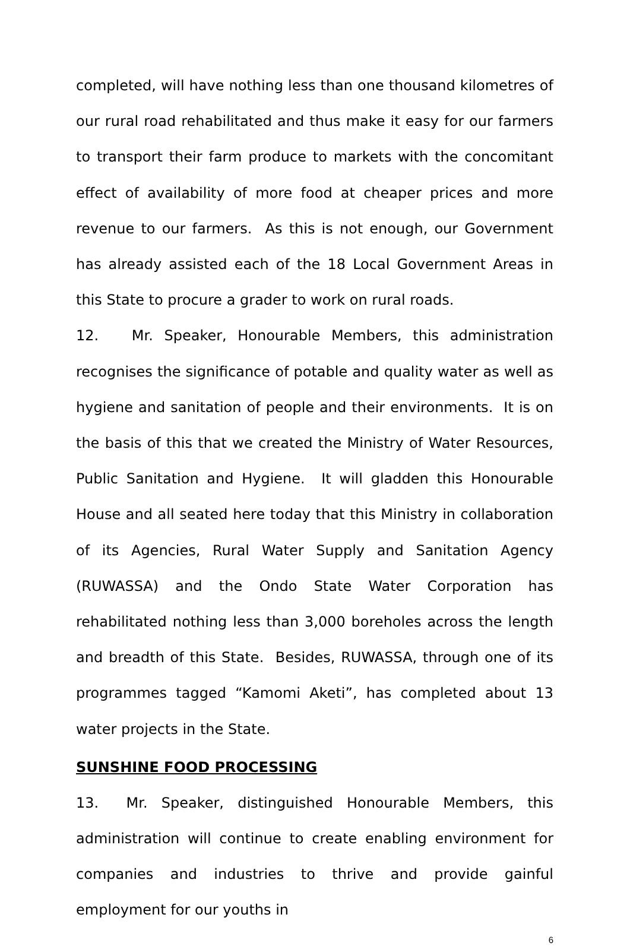completed, will have nothing less than one thousand kilometres of our rural road rehabilitated and thus make it easy for our farmers to transport their farm produce to markets with the concomitant effect of availability of more food at cheaper prices and more revenue to our farmers. As this is not enough, our Government has already assisted each of the 18 Local Government Areas in this State to procure a grader to work on rural roads.
12. Mr. Speaker, Honourable Members, this administration recognises the significance of potable and quality water as well as hygiene and sanitation of people and their environments. It is on the basis of this that we created the Ministry of Water Resources, Public Sanitation and Hygiene. It will gladden this Honourable House and all seated here today that this Ministry in collaboration of its Agencies, Rural Water Supply and Sanitation Agency (RUWASSA) and the Ondo State Water Corporation has rehabilitated nothing less than 3,000 boreholes across the length and breadth of this State. Besides, RUWASSA, through one of its programmes tagged “Kamomi Aketi”, has completed about 13 water projects in the State.
SUNSHINE FOOD PROCESSING
13. Mr. Speaker, distinguished Honourable Members, this administration will continue to create enabling environment for companies and industries to thrive and provide gainful employment for our youths in
6